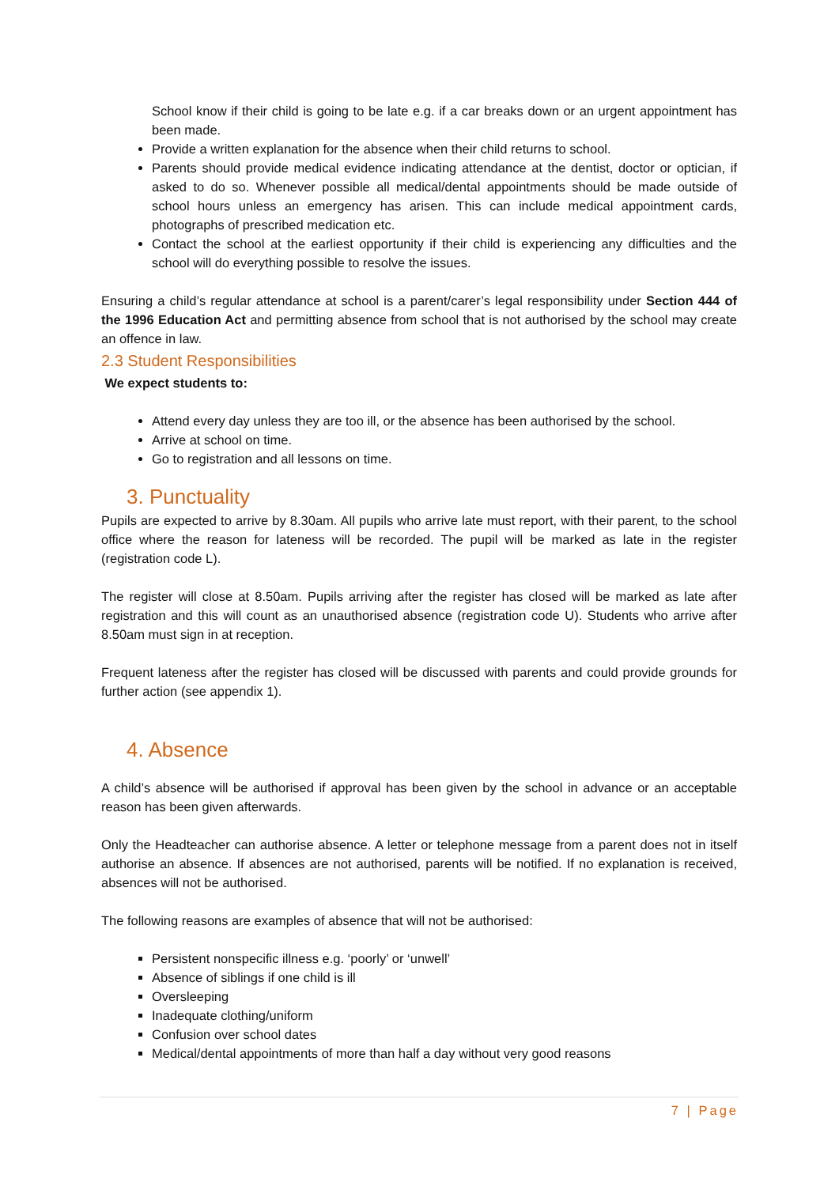School know if their child is going to be late e.g. if a car breaks down or an urgent appointment has been made.
Provide a written explanation for the absence when their child returns to school.
Parents should provide medical evidence indicating attendance at the dentist, doctor or optician, if asked to do so. Whenever possible all medical/dental appointments should be made outside of school hours unless an emergency has arisen. This can include medical appointment cards, photographs of prescribed medication etc.
Contact the school at the earliest opportunity if their child is experiencing any difficulties and the school will do everything possible to resolve the issues.
Ensuring a child’s regular attendance at school is a parent/carer’s legal responsibility under Section 444 of the 1996 Education Act and permitting absence from school that is not authorised by the school may create an offence in law.
2.3 Student Responsibilities
We expect students to:
Attend every day unless they are too ill, or the absence has been authorised by the school.
Arrive at school on time.
Go to registration and all lessons on time.
3. Punctuality
Pupils are expected to arrive by 8.30am. All pupils who arrive late must report, with their parent, to the school office where the reason for lateness will be recorded. The pupil will be marked as late in the register (registration code L).
The register will close at 8.50am. Pupils arriving after the register has closed will be marked as late after registration and this will count as an unauthorised absence (registration code U). Students who arrive after 8.50am must sign in at reception.
Frequent lateness after the register has closed will be discussed with parents and could provide grounds for further action (see appendix 1).
4. Absence
A child’s absence will be authorised if approval has been given by the school in advance or an acceptable reason has been given afterwards.
Only the Headteacher can authorise absence. A letter or telephone message from a parent does not in itself authorise an absence. If absences are not authorised, parents will be notified. If no explanation is received, absences will not be authorised.
The following reasons are examples of absence that will not be authorised:
Persistent nonspecific illness e.g. ‘poorly’ or ‘unwell’
Absence of siblings if one child is ill
Oversleeping
Inadequate clothing/uniform
Confusion over school dates
Medical/dental appointments of more than half a day without very good reasons
7 | Page